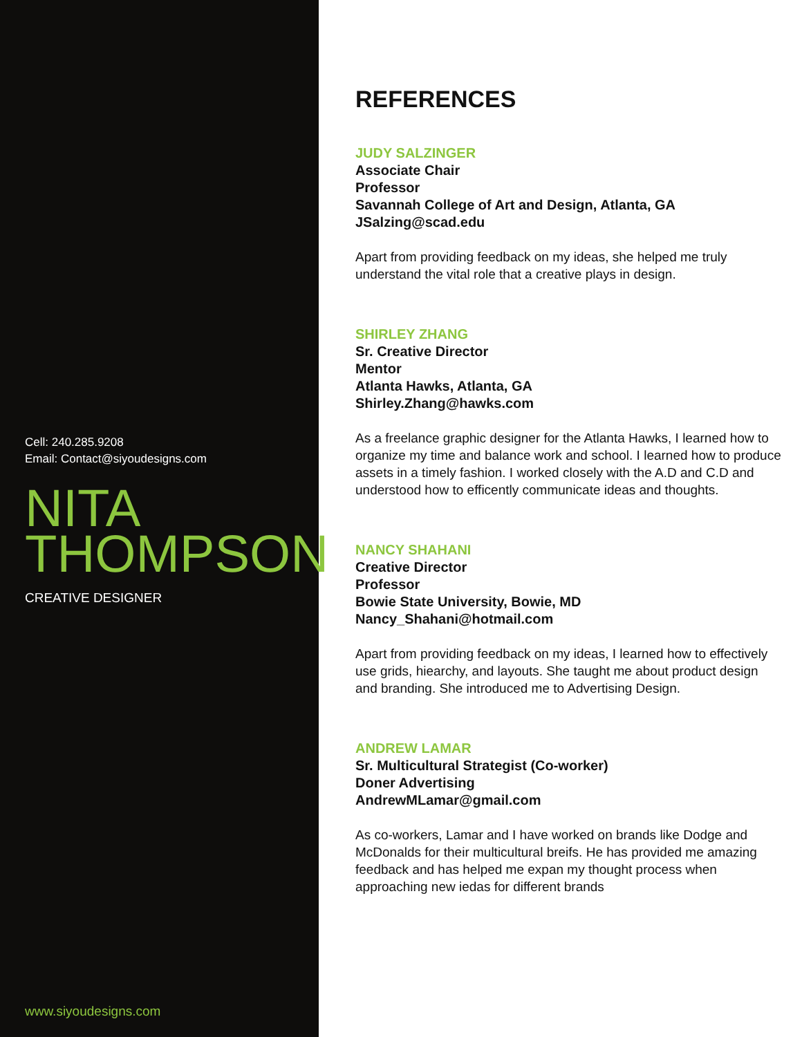Cell: 240.285.9208
Email: Contact@siyoudesigns.com
NITA
THOMPSON
CREATIVE DESIGNER
www.siyoudesigns.com
REFERENCES
JUDY SALZINGER
Associate Chair
Professor
Savannah College of Art and Design, Atlanta, GA
JSalzing@scad.edu
Apart from providing feedback on my ideas, she helped me truly understand the vital role that a creative plays in design.
SHIRLEY ZHANG
Sr. Creative Director
Mentor
Atlanta Hawks, Atlanta, GA
Shirley.Zhang@hawks.com
As a freelance graphic designer for the Atlanta Hawks, I learned how to organize my time and balance work and school. I learned how to produce assets in a timely fashion. I worked closely with the A.D and C.D and understood how to efficently communicate ideas and thoughts.
NANCY SHAHANI
Creative Director
Professor
Bowie State University, Bowie, MD
Nancy_Shahani@hotmail.com
Apart from providing feedback on my ideas, I learned how to effectively use grids, hiearchy, and layouts. She taught me about product design and branding. She introduced me to Advertising Design.
ANDREW LAMAR
Sr. Multicultural Strategist (Co-worker)
Doner Advertising
AndrewMLamar@gmail.com
As co-workers, Lamar and I have worked on brands like Dodge and McDonalds for their multicultural breifs. He has provided me amazing feedback and has helped me expan my thought process when approaching new iedas for different brands